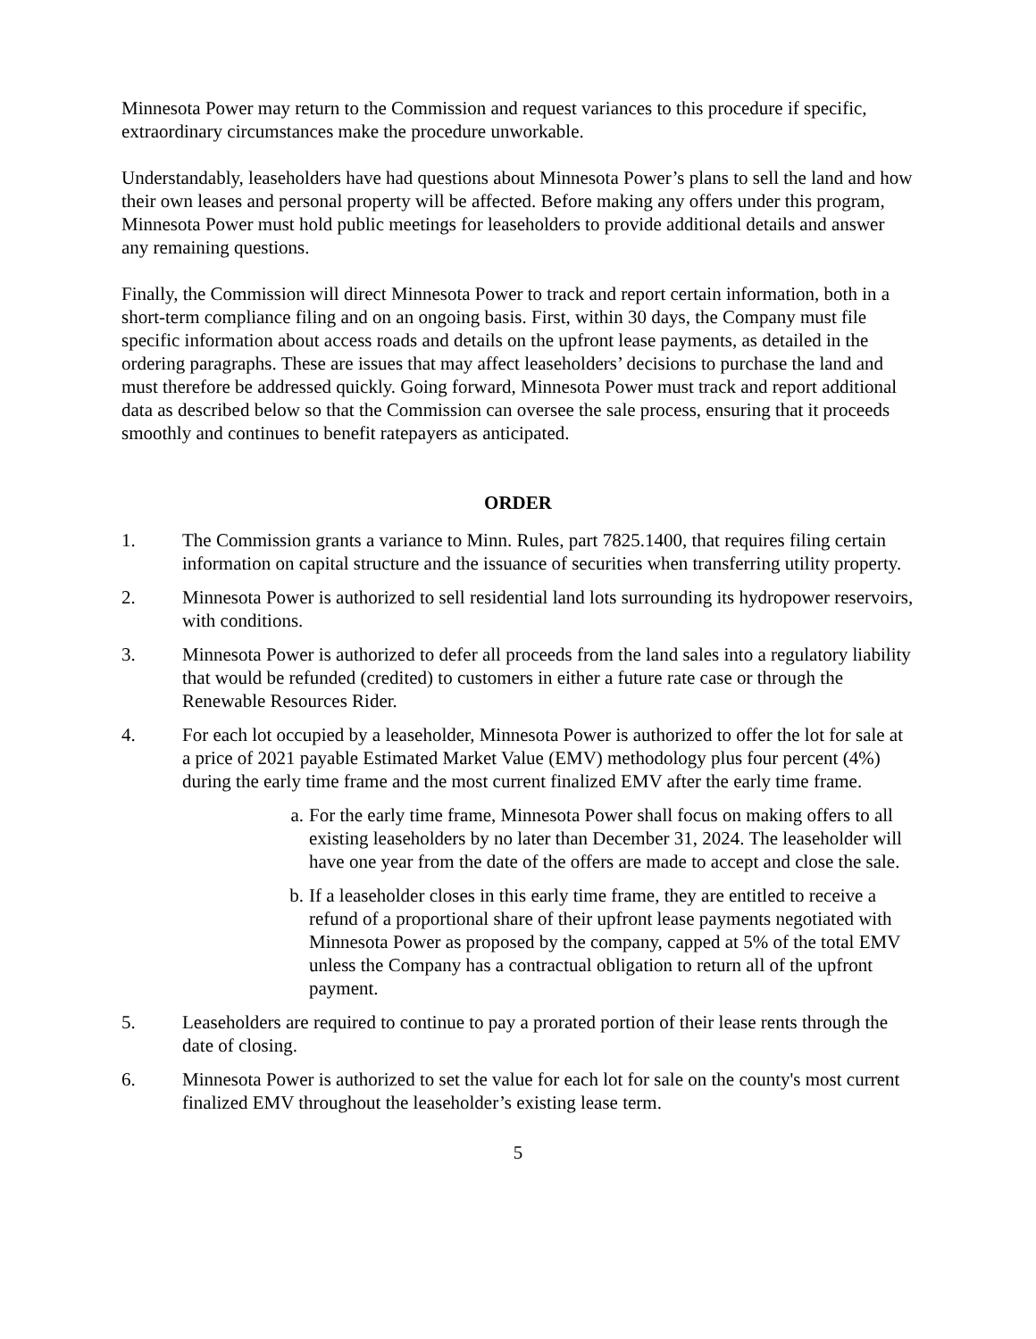Minnesota Power may return to the Commission and request variances to this procedure if specific, extraordinary circumstances make the procedure unworkable.
Understandably, leaseholders have had questions about Minnesota Power’s plans to sell the land and how their own leases and personal property will be affected. Before making any offers under this program, Minnesota Power must hold public meetings for leaseholders to provide additional details and answer any remaining questions.
Finally, the Commission will direct Minnesota Power to track and report certain information, both in a short-term compliance filing and on an ongoing basis. First, within 30 days, the Company must file specific information about access roads and details on the upfront lease payments, as detailed in the ordering paragraphs. These are issues that may affect leaseholders’ decisions to purchase the land and must therefore be addressed quickly. Going forward, Minnesota Power must track and report additional data as described below so that the Commission can oversee the sale process, ensuring that it proceeds smoothly and continues to benefit ratepayers as anticipated.
ORDER
1. The Commission grants a variance to Minn. Rules, part 7825.1400, that requires filing certain information on capital structure and the issuance of securities when transferring utility property.
2. Minnesota Power is authorized to sell residential land lots surrounding its hydropower reservoirs, with conditions.
3. Minnesota Power is authorized to defer all proceeds from the land sales into a regulatory liability that would be refunded (credited) to customers in either a future rate case or through the Renewable Resources Rider.
4. For each lot occupied by a leaseholder, Minnesota Power is authorized to offer the lot for sale at a price of 2021 payable Estimated Market Value (EMV) methodology plus four percent (4%) during the early time frame and the most current finalized EMV after the early time frame.
a. For the early time frame, Minnesota Power shall focus on making offers to all existing leaseholders by no later than December 31, 2024. The leaseholder will have one year from the date of the offers are made to accept and close the sale.
b. If a leaseholder closes in this early time frame, they are entitled to receive a refund of a proportional share of their upfront lease payments negotiated with Minnesota Power as proposed by the company, capped at 5% of the total EMV unless the Company has a contractual obligation to return all of the upfront payment.
5. Leaseholders are required to continue to pay a prorated portion of their lease rents through the date of closing.
6. Minnesota Power is authorized to set the value for each lot for sale on the county's most current finalized EMV throughout the leaseholder’s existing lease term.
5